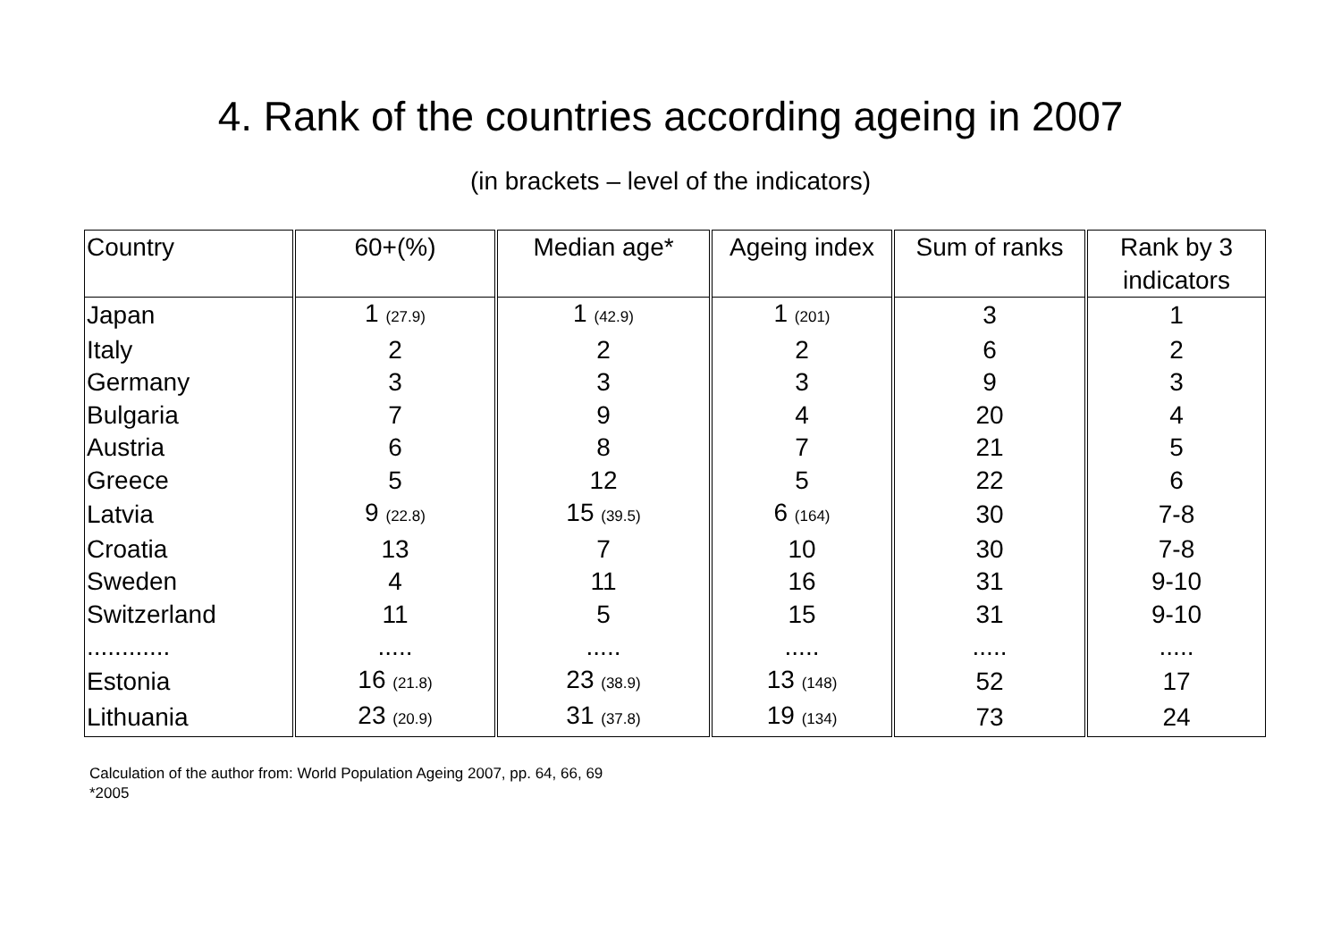4. Rank of the countries according ageing in 2007
(in brackets – level of the indicators)
| Country | 60+(%) | Median age* | Ageing index | Sum of ranks | Rank by 3 indicators |
| --- | --- | --- | --- | --- | --- |
| Japan | 1 (27.9) | 1 (42.9) | 1 (201) | 3 | 1 |
| Italy | 2 | 2 | 2 | 6 | 2 |
| Germany | 3 | 3 | 3 | 9 | 3 |
| Bulgaria | 7 | 9 | 4 | 20 | 4 |
| Austria | 6 | 8 | 7 | 21 | 5 |
| Greece | 5 | 12 | 5 | 22 | 6 |
| Latvia | 9 (22.8) | 15 (39.5) | 6 (164) | 30 | 7-8 |
| Croatia | 13 | 7 | 10 | 30 | 7-8 |
| Sweden | 4 | 11 | 16 | 31 | 9-10 |
| Switzerland | 11 | 5 | 15 | 31 | 9-10 |
| ............ | ..... | ..... | ..... | ..... | ..... |
| Estonia | 16 (21.8) | 23 (38.9) | 13 (148) | 52 | 17 |
| Lithuania | 23 (20.9) | 31 (37.8) | 19 (134) | 73 | 24 |
Calculation of the author from: World Population Ageing 2007, pp. 64, 66, 69
*2005